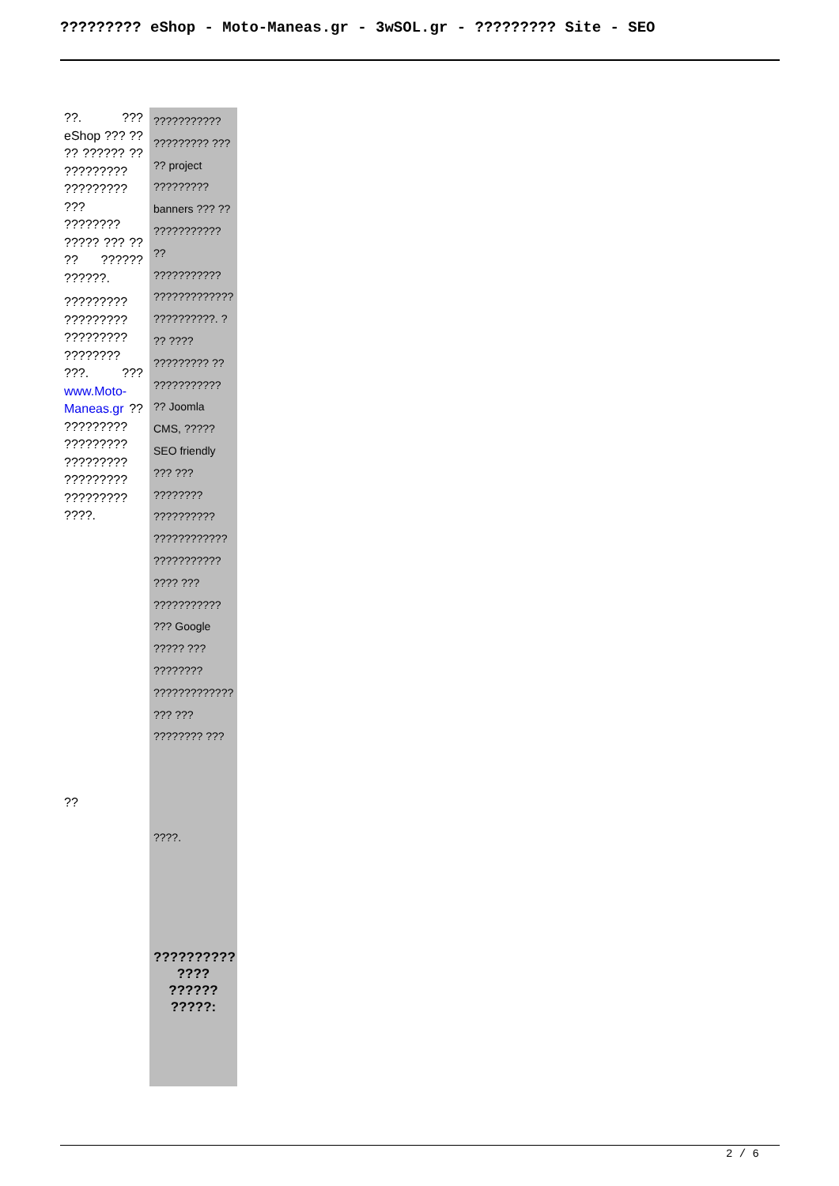????????? eShop - Moto-Maneas.gr - 3wSOL.gr - ????????? Site - SEO
??. ??? eShop ??? ?? ?? ?????? ?? ????????? ????????? ??? ???????? ????? ??? ?? ?? ?????? ??????.
????????? ????????? ????????? ???????? ???. ??? www.Moto-Maneas.gr ?? ????????? ????????? ????????? ????????? ????????? ????.
??
??????????? ????????? ??? ?? project ????????? banners ??? ?? ??????????? ?? ??????????? ????????????? ??????????. ? ?? ???? ????????? ?? ??????????? ?? Joomla CMS, ????? SEO friendly ??? ??? ???????? ?????????? ???????????? ??????????? ???? ??? ??????????? ??? Google ????? ??? ???????? ????????????? ??? ??? ???????? ???
????.
?????????? ???? ?????? ?????:
2 / 6